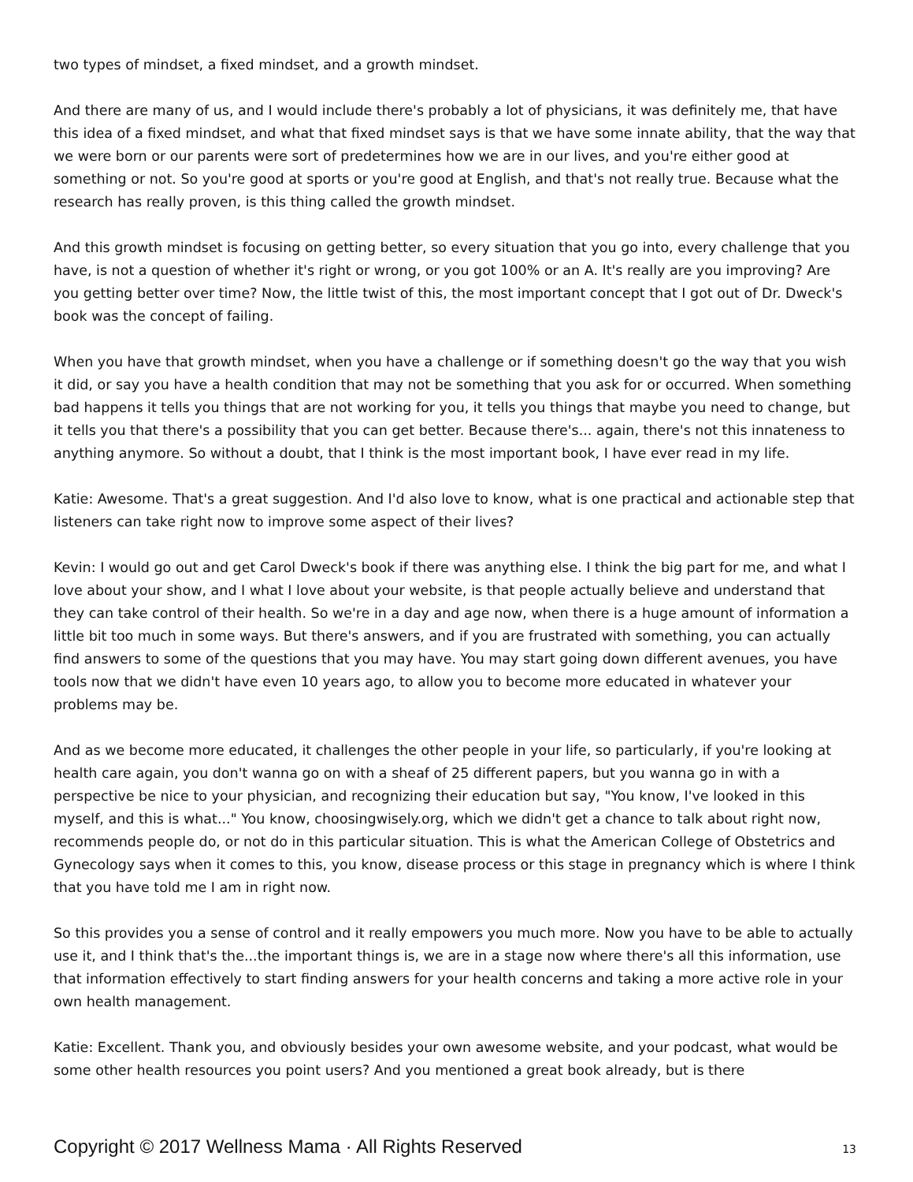two types of mindset, a fixed mindset, and a growth mindset.
And there are many of us, and I would include there's probably a lot of physicians, it was definitely me, that have this idea of a fixed mindset, and what that fixed mindset says is that we have some innate ability, that the way that we were born or our parents were sort of predetermines how we are in our lives, and you're either good at something or not. So you're good at sports or you're good at English, and that's not really true. Because what the research has really proven, is this thing called the growth mindset.
And this growth mindset is focusing on getting better, so every situation that you go into, every challenge that you have, is not a question of whether it's right or wrong, or you got 100% or an A. It's really are you improving? Are you getting better over time? Now, the little twist of this, the most important concept that I got out of Dr. Dweck's book was the concept of failing.
When you have that growth mindset, when you have a challenge or if something doesn't go the way that you wish it did, or say you have a health condition that may not be something that you ask for or occurred. When something bad happens it tells you things that are not working for you, it tells you things that maybe you need to change, but it tells you that there's a possibility that you can get better. Because there's... again, there's not this innateness to anything anymore. So without a doubt, that I think is the most important book, I have ever read in my life.
Katie: Awesome. That's a great suggestion. And I'd also love to know, what is one practical and actionable step that listeners can take right now to improve some aspect of their lives?
Kevin: I would go out and get Carol Dweck's book if there was anything else. I think the big part for me, and what I love about your show, and I what I love about your website, is that people actually believe and understand that they can take control of their health. So we're in a day and age now, when there is a huge amount of information a little bit too much in some ways. But there's answers, and if you are frustrated with something, you can actually find answers to some of the questions that you may have. You may start going down different avenues, you have tools now that we didn't have even 10 years ago, to allow you to become more educated in whatever your problems may be.
And as we become more educated, it challenges the other people in your life, so particularly, if you're looking at health care again, you don't wanna go on with a sheaf of 25 different papers, but you wanna go in with a perspective be nice to your physician, and recognizing their education but say, "You know, I've looked in this myself, and this is what..." You know, choosingwisely.org, which we didn't get a chance to talk about right now, recommends people do, or not do in this particular situation. This is what the American College of Obstetrics and Gynecology says when it comes to this, you know, disease process or this stage in pregnancy which is where I think that you have told me I am in right now.
So this provides you a sense of control and it really empowers you much more. Now you have to be able to actually use it, and I think that's the...the important things is, we are in a stage now where there's all this information, use that information effectively to start finding answers for your health concerns and taking a more active role in your own health management.
Katie: Excellent. Thank you, and obviously besides your own awesome website, and your podcast, what would be some other health resources you point users? And you mentioned a great book already, but is there
Copyright © 2017 Wellness Mama · All Rights Reserved 13